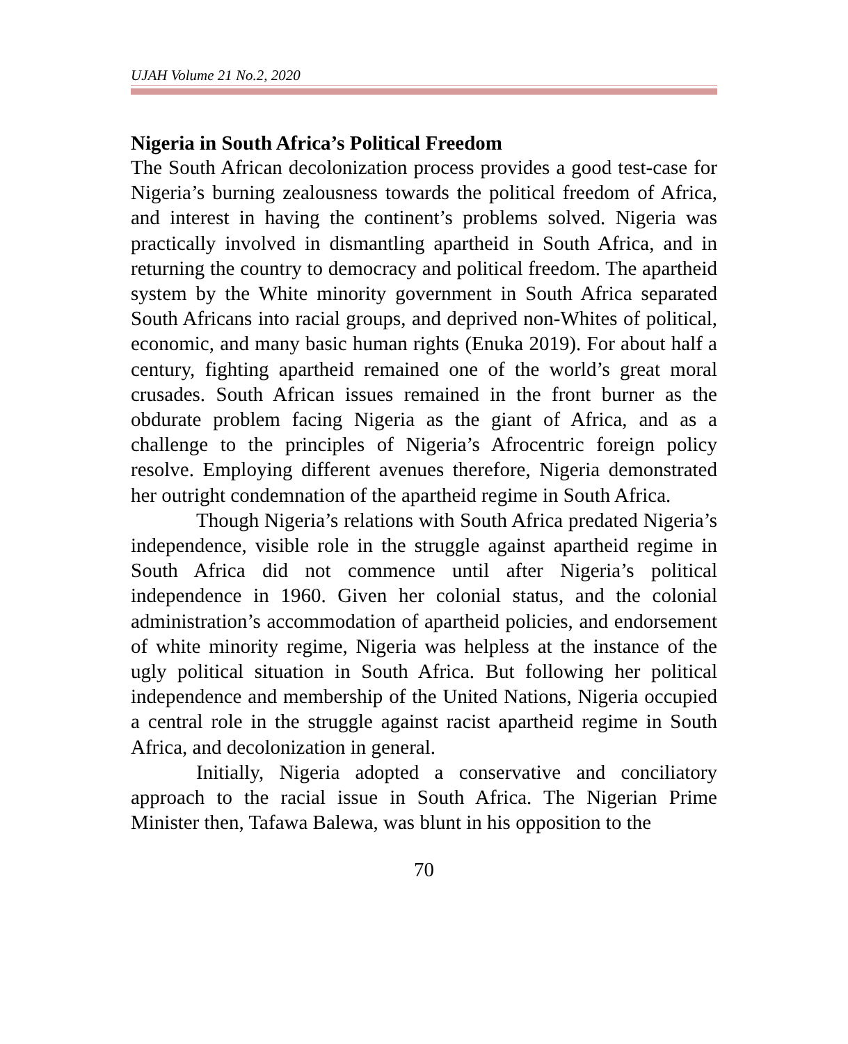UJAH Volume 21 No.2, 2020
Nigeria in South Africa’s Political Freedom
The South African decolonization process provides a good test-case for Nigeria’s burning zealousness towards the political freedom of Africa, and interest in having the continent’s problems solved. Nigeria was practically involved in dismantling apartheid in South Africa, and in returning the country to democracy and political freedom. The apartheid system by the White minority government in South Africa separated South Africans into racial groups, and deprived non-Whites of political, economic, and many basic human rights (Enuka 2019). For about half a century, fighting apartheid remained one of the world’s great moral crusades. South African issues remained in the front burner as the obdurate problem facing Nigeria as the giant of Africa, and as a challenge to the principles of Nigeria’s Afrocentric foreign policy resolve. Employing different avenues therefore, Nigeria demonstrated her outright condemnation of the apartheid regime in South Africa.
Though Nigeria’s relations with South Africa predated Nigeria’s independence, visible role in the struggle against apartheid regime in South Africa did not commence until after Nigeria’s political independence in 1960. Given her colonial status, and the colonial administration’s accommodation of apartheid policies, and endorsement of white minority regime, Nigeria was helpless at the instance of the ugly political situation in South Africa. But following her political independence and membership of the United Nations, Nigeria occupied a central role in the struggle against racist apartheid regime in South Africa, and decolonization in general.
Initially, Nigeria adopted a conservative and conciliatory approach to the racial issue in South Africa. The Nigerian Prime Minister then, Tafawa Balewa, was blunt in his opposition to the
70